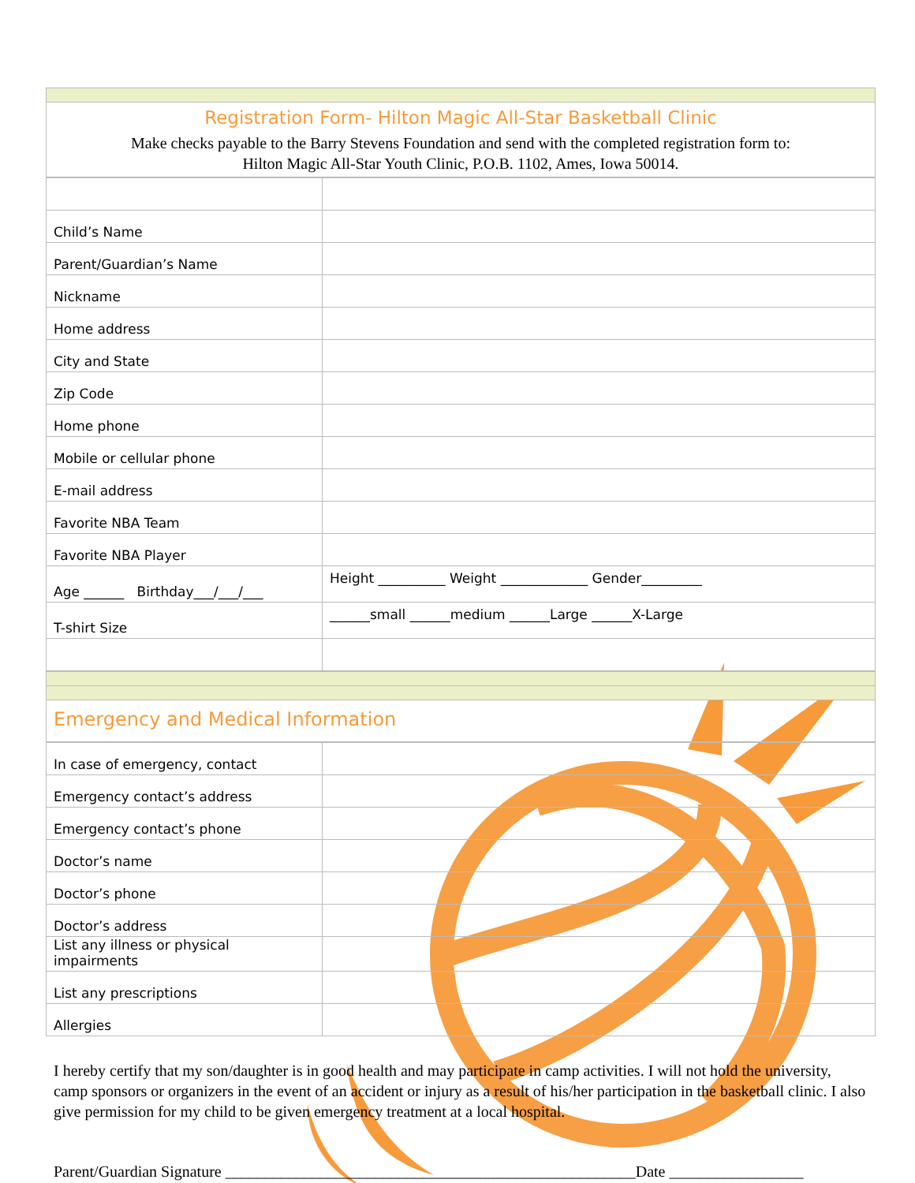Registration Form- Hilton Magic All-Star Basketball Clinic
Make checks payable to the Barry Stevens Foundation and send with the completed registration form to:
Hilton Magic All-Star Youth Clinic, P.O.B. 1102, Ames, Iowa 50014.
| Child’s Name | |
| Parent/Guardian’s Name | |
| Nickname | |
| Home address | |
| City and State | |
| Zip Code | |
| Home phone | |
| Mobile or cellular phone | |
| E-mail address | |
| Favorite NBA Team | |
| Favorite NBA Player | |
| Age ______ Birthday___/___/___ | Height __________ Weight _____________ Gender_________ |
| T-shirt Size | ______small ______medium ______Large ______X-Large |
Emergency and Medical Information
| In case of emergency, contact | |
| Emergency contact’s address | |
| Emergency contact’s phone | |
| Doctor’s name | |
| Doctor’s phone | |
| Doctor’s address | |
| List any illness or physical impairments | |
| List any prescriptions | |
| Allergies | |
I hereby certify that my son/daughter is in good health and may participate in camp activities. I will not hold the university, camp sponsors or organizers in the event of an accident or injury as a result of his/her participation in the basketball clinic. I also give permission for my child to be given emergency treatment at a local hospital.
Parent/Guardian Signature ____________________________________________________Date _________________